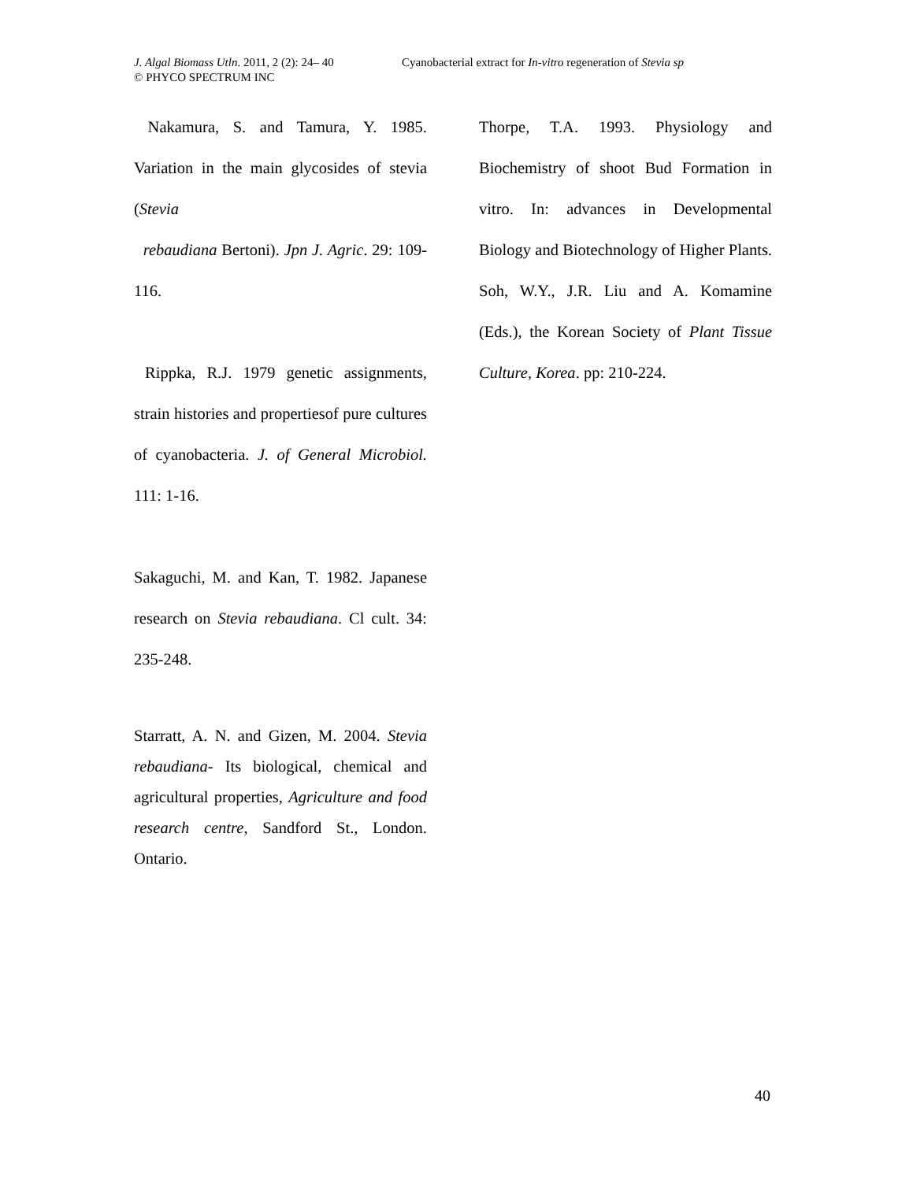J. Algal Biomass Utln. 2011, 2 (2): 24– 40
Cyanobacterial extract for In-vitro regeneration of Stevia sp
© PHYCO SPECTRUM INC
Nakamura, S. and Tamura, Y. 1985. Variation in the main glycosides of stevia (Stevia
rebaudiana Bertoni). Jpn J. Agric. 29: 109-116.
Rippka, R.J. 1979 genetic assignments, strain histories and propertiesof pure cultures of cyanobacteria. J. of General Microbiol. 111: 1-16.
Sakaguchi, M. and Kan, T. 1982. Japanese research on Stevia rebaudiana. Cl cult. 34: 235-248.
Starratt, A. N. and Gizen, M. 2004. Stevia rebaudiana- Its biological, chemical and agricultural properties, Agriculture and food research centre, Sandford St., London. Ontario.
Thorpe, T.A. 1993. Physiology and Biochemistry of shoot Bud Formation in vitro. In: advances in Developmental Biology and Biotechnology of Higher Plants. Soh, W.Y., J.R. Liu and A. Komamine (Eds.), the Korean Society of Plant Tissue Culture, Korea. pp: 210-224.
40